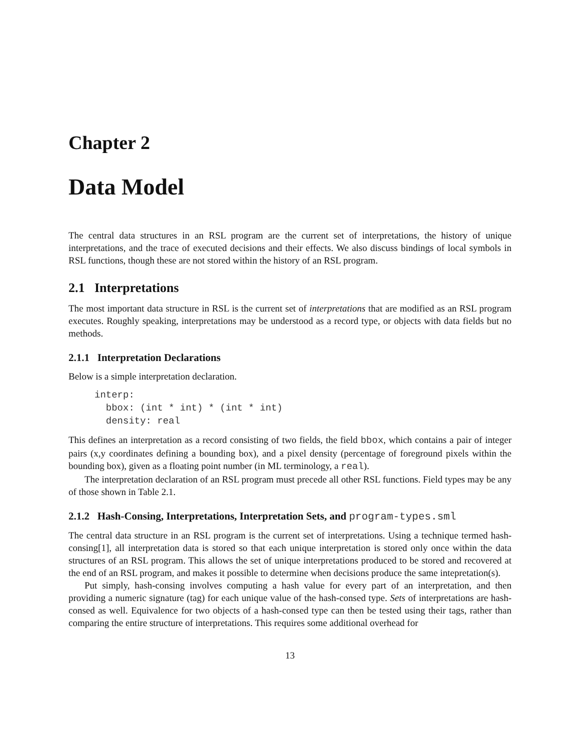Chapter 2
Data Model
The central data structures in an RSL program are the current set of interpretations, the history of unique interpretations, and the trace of executed decisions and their effects. We also discuss bindings of local symbols in RSL functions, though these are not stored within the history of an RSL program.
2.1 Interpretations
The most important data structure in RSL is the current set of interpretations that are modified as an RSL program executes. Roughly speaking, interpretations may be understood as a record type, or objects with data fields but no methods.
2.1.1 Interpretation Declarations
Below is a simple interpretation declaration.
interp:
  bbox: (int * int) * (int * int)
  density: real
This defines an interpretation as a record consisting of two fields, the field bbox, which contains a pair of integer pairs (x,y coordinates defining a bounding box), and a pixel density (percentage of foreground pixels within the bounding box), given as a floating point number (in ML terminology, a real).
The interpretation declaration of an RSL program must precede all other RSL functions. Field types may be any of those shown in Table 2.1.
2.1.2 Hash-Consing, Interpretations, Interpretation Sets, and program-types.sml
The central data structure in an RSL program is the current set of interpretations. Using a technique termed hash-consing[1], all interpretation data is stored so that each unique interpretation is stored only once within the data structures of an RSL program. This allows the set of unique interpretations produced to be stored and recovered at the end of an RSL program, and makes it possible to determine when decisions produce the same intepretation(s).
Put simply, hash-consing involves computing a hash value for every part of an interpretation, and then providing a numeric signature (tag) for each unique value of the hash-consed type. Sets of interpretations are hash-consed as well. Equivalence for two objects of a hash-consed type can then be tested using their tags, rather than comparing the entire structure of interpretations. This requires some additional overhead for
13